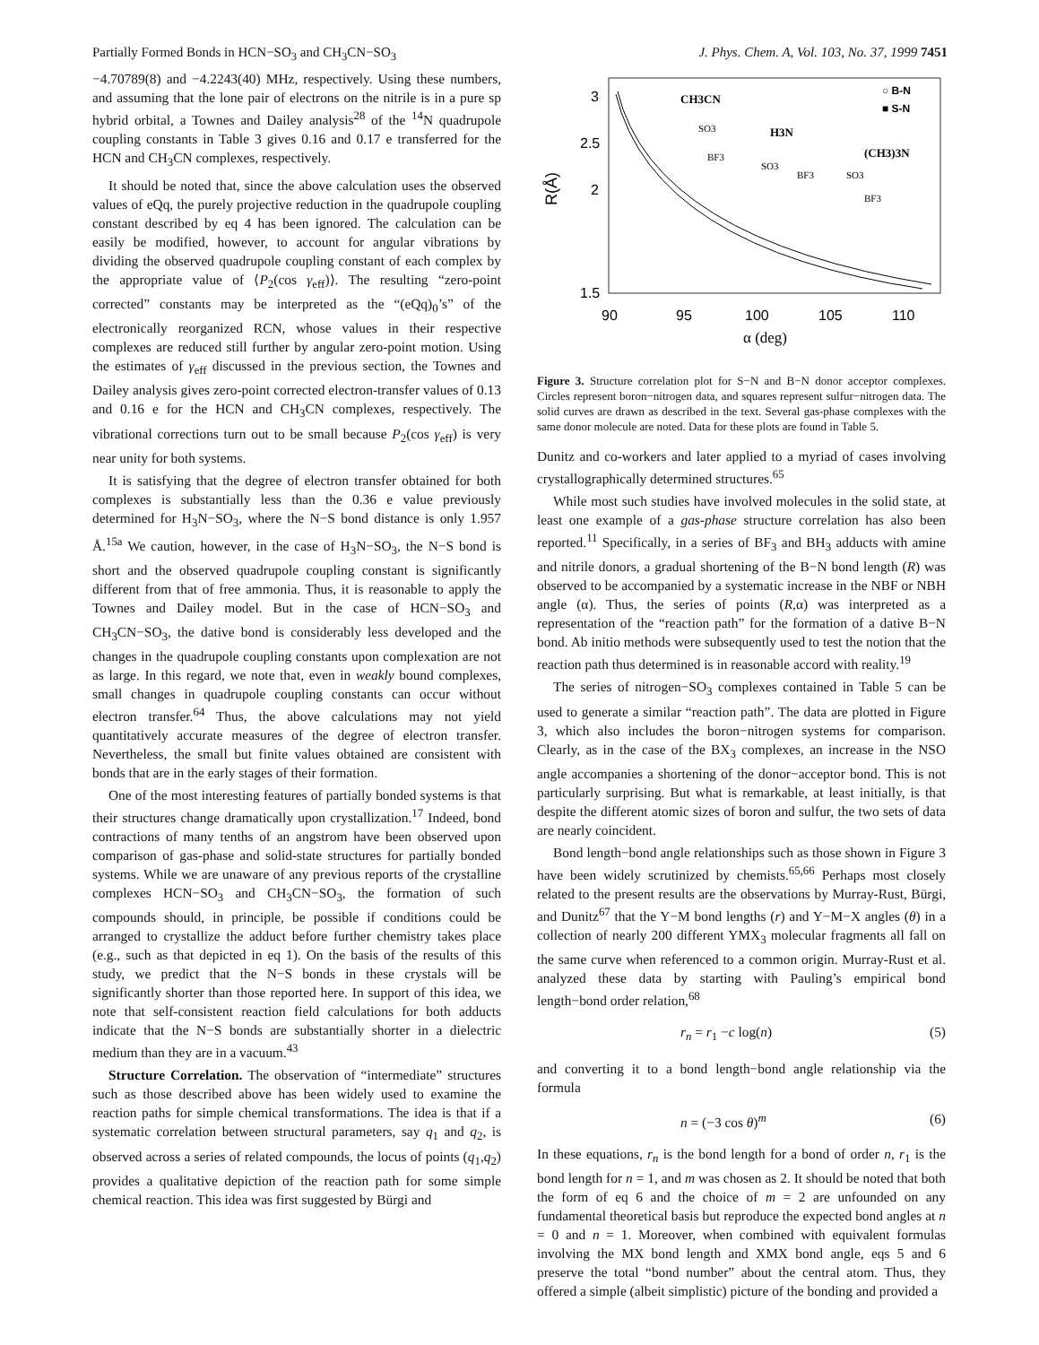Partially Formed Bonds in HCN−SO<sub>3</sub> and CH<sub>3</sub>CN−SO<sub>3</sub> J. Phys. Chem. A, Vol. 103, No. 37, 1999 7451
−4.70789(8) and −4.2243(40) MHz, respectively. Using these numbers, and assuming that the lone pair of electrons on the nitrile is in a pure sp hybrid orbital, a Townes and Dailey analysis<sup>28</sup> of the <sup>14</sup>N quadrupole coupling constants in Table 3 gives 0.16 and 0.17 e transferred for the HCN and CH<sub>3</sub>CN complexes, respectively.
It should be noted that, since the above calculation uses the observed values of eQq, the purely projective reduction in the quadrupole coupling constant described by eq 4 has been ignored. The calculation can be easily be modified, however, to account for angular vibrations by dividing the observed quadrupole coupling constant of each complex by the appropriate value of ⟨P<sub>2</sub>(cos γ<sub>eff</sub>)⟩. The resulting “zero-point corrected” constants may be interpreted as the “(eQq)<sub>0</sub>’s” of the electronically reorganized RCN, whose values in their respective complexes are reduced still further by angular zero-point motion. Using the estimates of γ<sub>eff</sub> discussed in the previous section, the Townes and Dailey analysis gives zero-point corrected electron-transfer values of 0.13 and 0.16 e for the HCN and CH<sub>3</sub>CN complexes, respectively. The vibrational corrections turn out to be small because P<sub>2</sub>(cos γ<sub>eff</sub>) is very near unity for both systems.
It is satisfying that the degree of electron transfer obtained for both complexes is substantially less than the 0.36 e value previously determined for H<sub>3</sub>N−SO<sub>3</sub>, where the N−S bond distance is only 1.957 Å.<sup>15a</sup> We caution, however, in the case of H<sub>3</sub>N−SO<sub>3</sub>, the N−S bond is short and the observed quadrupole coupling constant is significantly different from that of free ammonia. Thus, it is reasonable to apply the Townes and Dailey model. But in the case of HCN−SO<sub>3</sub> and CH<sub>3</sub>CN−SO<sub>3</sub>, the dative bond is considerably less developed and the changes in the quadrupole coupling constants upon complexation are not as large. In this regard, we note that, even in weakly bound complexes, small changes in quadrupole coupling constants can occur without electron transfer.<sup>64</sup> Thus, the above calculations may not yield quantitatively accurate measures of the degree of electron transfer. Nevertheless, the small but finite values obtained are consistent with bonds that are in the early stages of their formation.
One of the most interesting features of partially bonded systems is that their structures change dramatically upon crystallization.<sup>17</sup> Indeed, bond contractions of many tenths of an angstrom have been observed upon comparison of gas-phase and solid-state structures for partially bonded systems. While we are unaware of any previous reports of the crystalline complexes HCN−SO<sub>3</sub> and CH<sub>3</sub>CN−SO<sub>3</sub>, the formation of such compounds should, in principle, be possible if conditions could be arranged to crystallize the adduct before further chemistry takes place (e.g., such as that depicted in eq 1). On the basis of the results of this study, we predict that the N−S bonds in these crystals will be significantly shorter than those reported here. In support of this idea, we note that self-consistent reaction field calculations for both adducts indicate that the N−S bonds are substantially shorter in a dielectric medium than they are in a vacuum.<sup>43</sup>
Structure Correlation. The observation of “intermediate” structures such as those described above has been widely used to examine the reaction paths for simple chemical transformations. The idea is that if a systematic correlation between structural parameters, say q<sub>1</sub> and q<sub>2</sub>, is observed across a series of related compounds, the locus of points (q<sub>1</sub>,q<sub>2</sub>) provides a qualitative depiction of the reaction path for some simple chemical reaction. This idea was first suggested by Bürgi and
R(Å)
3
2.5
2
1.5
90
95
100
105
110
α (deg)
CH3CN
SO3
BF3
H3N
SO3
BF3
(CH3)3N
SO3
BF3
○ B-N
■ S-N
Figure 3. Structure correlation plot for S−N and B−N donor acceptor complexes. Circles represent boron−nitrogen data, and squares represent sulfur−nitrogen data. The solid curves are drawn as described in the text. Several gas-phase complexes with the same donor molecule are noted. Data for these plots are found in Table 5.
Dunitz and co-workers and later applied to a myriad of cases involving crystallographically determined structures.<sup>65</sup>
While most such studies have involved molecules in the solid state, at least one example of a gas-phase structure correlation has also been reported.<sup>11</sup> Specifically, in a series of BF<sub>3</sub> and BH<sub>3</sub> adducts with amine and nitrile donors, a gradual shortening of the B−N bond length (R) was observed to be accompanied by a systematic increase in the NBF or NBH angle (α). Thus, the series of points (R,α) was interpreted as a representation of the “reaction path” for the formation of a dative B−N bond. Ab initio methods were subsequently used to test the notion that the reaction path thus determined is in reasonable accord with reality.<sup>19</sup>
The series of nitrogen−SO<sub>3</sub> complexes contained in Table 5 can be used to generate a similar “reaction path”. The data are plotted in Figure 3, which also includes the boron−nitrogen systems for comparison. Clearly, as in the case of the BX<sub>3</sub> complexes, an increase in the NSO angle accompanies a shortening of the donor−acceptor bond. This is not particularly surprising. But what is remarkable, at least initially, is that despite the different atomic sizes of boron and sulfur, the two sets of data are nearly coincident.
Bond length−bond angle relationships such as those shown in Figure 3 have been widely scrutinized by chemists.<sup>65,66</sup> Perhaps most closely related to the present results are the observations by Murray-Rust, Bürgi, and Dunitz<sup>67</sup> that the Y−M bond lengths (r) and Y−M−X angles (θ) in a collection of nearly 200 different YMX<sub>3</sub> molecular fragments all fall on the same curve when referenced to a common origin. Murray-Rust et al. analyzed these data by starting with Pauling’s empirical bond length−bond order relation,<sup>68</sup>
r<sub>n</sub> = r<sub>1</sub> −c log(n) (5)
and converting it to a bond length−bond angle relationship via the formula
n = (−3 cos θ)<sup>m</sup> (6)
In these equations, r<sub>n</sub> is the bond length for a bond of order n, r<sub>1</sub> is the bond length for n = 1, and m was chosen as 2. It should be noted that both the form of eq 6 and the choice of m = 2 are unfounded on any fundamental theoretical basis but reproduce the expected bond angles at n = 0 and n = 1. Moreover, when combined with equivalent formulas involving the MX bond length and XMX bond angle, eqs 5 and 6 preserve the total “bond number” about the central atom. Thus, they offered a simple (albeit simplistic) picture of the bonding and provided a